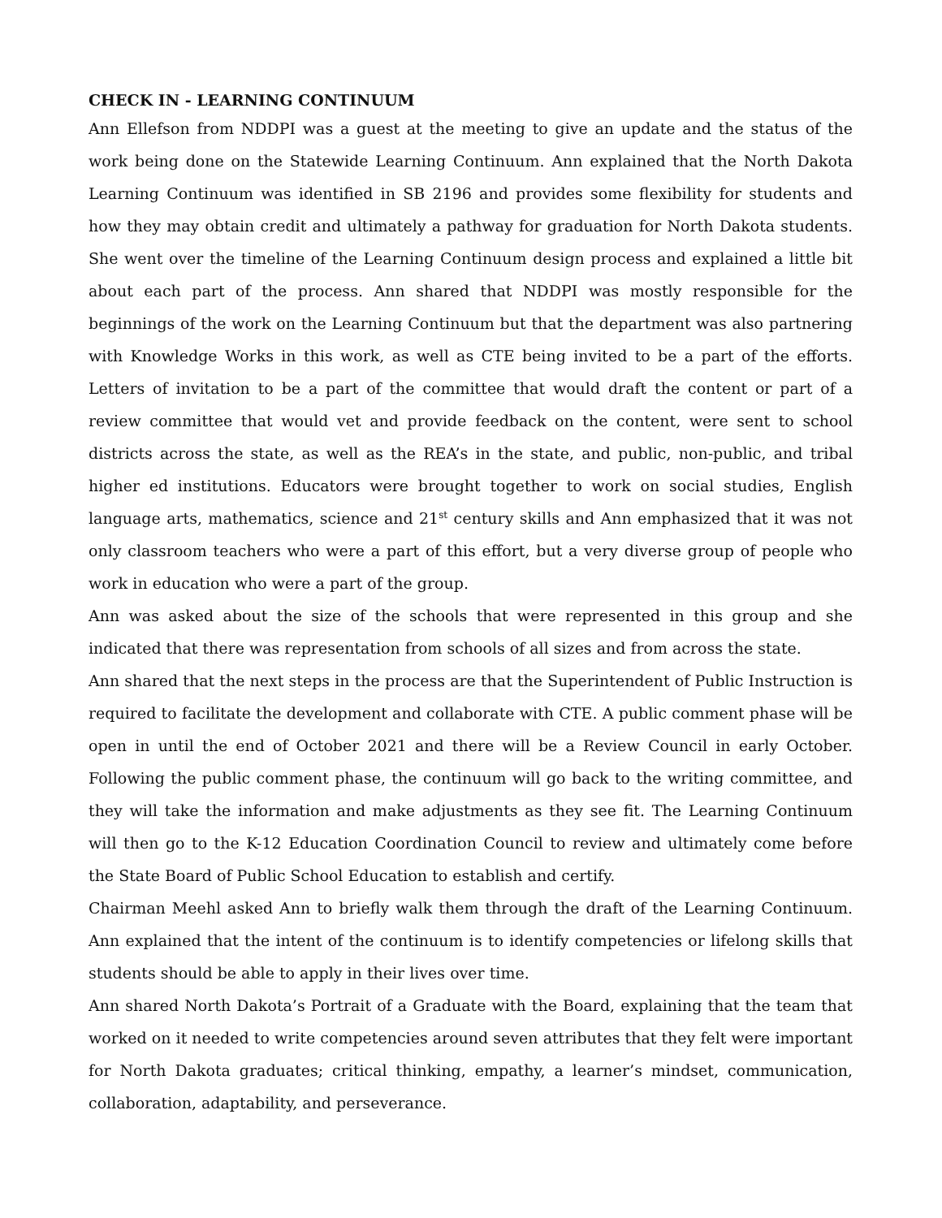CHECK IN - LEARNING CONTINUUM
Ann Ellefson from NDDPI was a guest at the meeting to give an update and the status of the work being done on the Statewide Learning Continuum. Ann explained that the North Dakota Learning Continuum was identified in SB 2196 and provides some flexibility for students and how they may obtain credit and ultimately a pathway for graduation for North Dakota students. She went over the timeline of the Learning Continuum design process and explained a little bit about each part of the process. Ann shared that NDDPI was mostly responsible for the beginnings of the work on the Learning Continuum but that the department was also partnering with Knowledge Works in this work, as well as CTE being invited to be a part of the efforts. Letters of invitation to be a part of the committee that would draft the content or part of a review committee that would vet and provide feedback on the content, were sent to school districts across the state, as well as the REA’s in the state, and public, non-public, and tribal higher ed institutions. Educators were brought together to work on social studies, English language arts, mathematics, science and 21<sup>st</sup> century skills and Ann emphasized that it was not only classroom teachers who were a part of this effort, but a very diverse group of people who work in education who were a part of the group.
Ann was asked about the size of the schools that were represented in this group and she indicated that there was representation from schools of all sizes and from across the state.
Ann shared that the next steps in the process are that the Superintendent of Public Instruction is required to facilitate the development and collaborate with CTE. A public comment phase will be open in until the end of October 2021 and there will be a Review Council in early October. Following the public comment phase, the continuum will go back to the writing committee, and they will take the information and make adjustments as they see fit. The Learning Continuum will then go to the K-12 Education Coordination Council to review and ultimately come before the State Board of Public School Education to establish and certify.
Chairman Meehl asked Ann to briefly walk them through the draft of the Learning Continuum. Ann explained that the intent of the continuum is to identify competencies or lifelong skills that students should be able to apply in their lives over time.
Ann shared North Dakota’s Portrait of a Graduate with the Board, explaining that the team that worked on it needed to write competencies around seven attributes that they felt were important for North Dakota graduates; critical thinking, empathy, a learner’s mindset, communication, collaboration, adaptability, and perseverance.